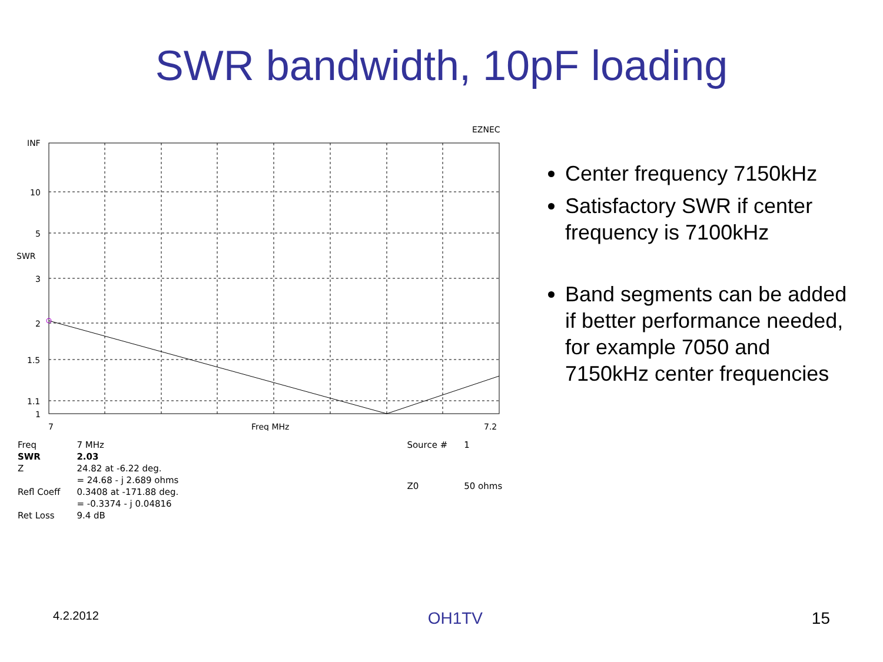SWR bandwidth, 10pF loading
EZNEC
INF
10
5
SWR
3
2
1.5
1.1
1
7
Freq MHz
7.2
| Freq | 7 MHz |
| SWR | 2.03 |
| Z | 24.82 at -6.22 deg. |
| | = 24.68 - j 2.689 ohms |
| Refl Coeff | 0.3408 at -171.88 deg. |
| | = -0.3374 - j 0.04816 |
| Ret Loss | 9.4 dB |
| Source # | 1 |
| Z0 | 50 ohms |
Center frequency 7150kHz
Satisfactory SWR if center frequency is 7100kHz
Band segments can be added if better performance needed, for example 7050 and 7150kHz center frequencies
4.2.2012 OH1TV 15